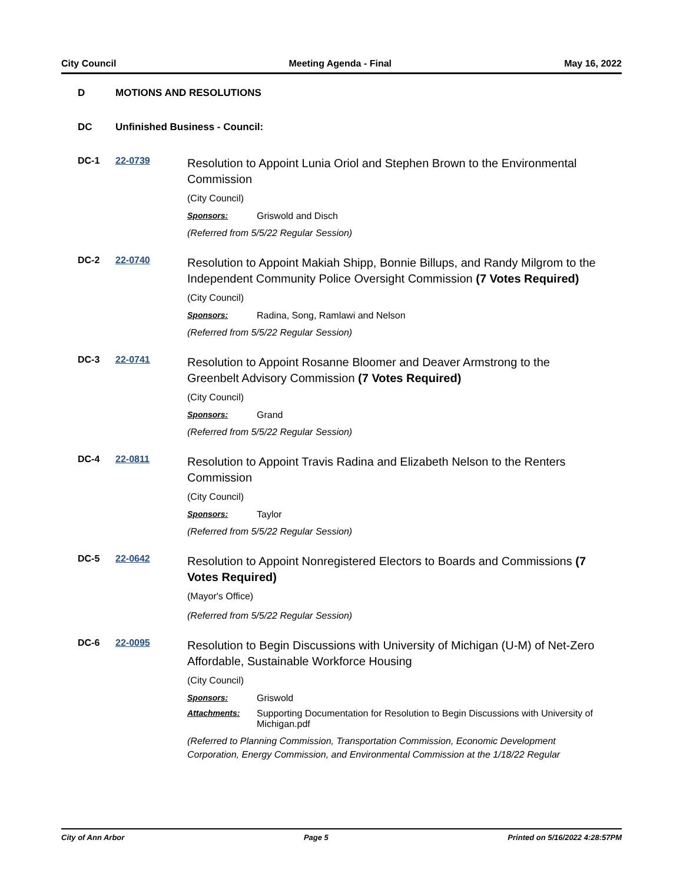City Council Meeting Agenda - Final May 16, 2022
D MOTIONS AND RESOLUTIONS
DC Unfinished Business - Council:
DC-1 22-0739
Resolution to Appoint Lunia Oriol and Stephen Brown to the Environmental Commission
(City Council)
Sponsors: Griswold and Disch
(Referred from 5/5/22 Regular Session)
DC-2 22-0740
Resolution to Appoint Makiah Shipp, Bonnie Billups, and Randy Milgrom to the Independent Community Police Oversight Commission (7 Votes Required)
(City Council)
Sponsors: Radina, Song, Ramlawi and Nelson
(Referred from 5/5/22 Regular Session)
DC-3 22-0741
Resolution to Appoint Rosanne Bloomer and Deaver Armstrong to the Greenbelt Advisory Commission (7 Votes Required)
(City Council)
Sponsors: Grand
(Referred from 5/5/22 Regular Session)
DC-4 22-0811
Resolution to Appoint Travis Radina and Elizabeth Nelson to the Renters Commission
(City Council)
Sponsors: Taylor
(Referred from 5/5/22 Regular Session)
DC-5 22-0642
Resolution to Appoint Nonregistered Electors to Boards and Commissions (7 Votes Required)
(Mayor's Office)
(Referred from 5/5/22 Regular Session)
DC-6 22-0095
Resolution to Begin Discussions with University of Michigan (U-M) of Net-Zero Affordable, Sustainable Workforce Housing
(City Council)
Sponsors: Griswold
Attachments: Supporting Documentation for Resolution to Begin Discussions with University of Michigan.pdf
(Referred to Planning Commission, Transportation Commission, Economic Development Corporation, Energy Commission, and Environmental Commission at the 1/18/22 Regular
City of Ann Arbor Page 5 Printed on 5/16/2022 4:28:57PM